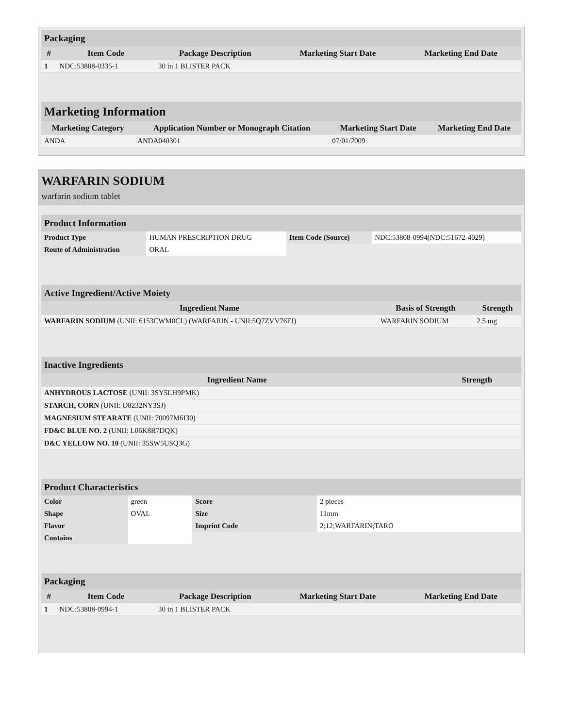| Packaging | | | | |
| # | Item Code | Package Description | Marketing Start Date | Marketing End Date |
| 1 | NDC:53808-0335-1 | 30 in 1 BLISTER PACK | | |
| Marketing Information | | | |
| Marketing Category | Application Number or Monograph Citation | Marketing Start Date | Marketing End Date |
| ANDA | ANDA040301 | 07/01/2009 | |
WARFARIN SODIUM
warfarin sodium tablet
| Product Information | | | |
| Product Type | HUMAN PRESCRIPTION DRUG | Item Code (Source) | NDC:53808-0994(NDC:51672-4029) |
| Route of Administration | ORAL | | |
| Active Ingredient/Active Moiety | | |
| Ingredient Name | Basis of Strength | Strength |
| WARFARIN SODIUM (UNII: 6153CWM0CL) (WARFARIN - UNII:5Q7ZVV76EI) | WARFARIN SODIUM | 2.5 mg |
| Inactive Ingredients | |
| Ingredient Name | Strength |
| ANHYDROUS LACTOSE (UNII: 3SY5LH9PMK) | |
| STARCH, CORN (UNII: O8232NY3SJ) | |
| MAGNESIUM STEARATE (UNII: 70097M6I30) | |
| FD&C BLUE NO. 2 (UNII: L06K8R7DQK) | |
| D&C YELLOW NO. 10 (UNII: 35SW5USQ3G) | |
| Product Characteristics | | | |
| Color | green | Score | 2 pieces |
| Shape | OVAL | Size | 11mm |
| Flavor | | Imprint Code | 2;12;WARFARIN;TARO |
| Contains | | | |
| Packaging | | | | |
| # | Item Code | Package Description | Marketing Start Date | Marketing End Date |
| 1 | NDC:53808-0994-1 | 30 in 1 BLISTER PACK | | |